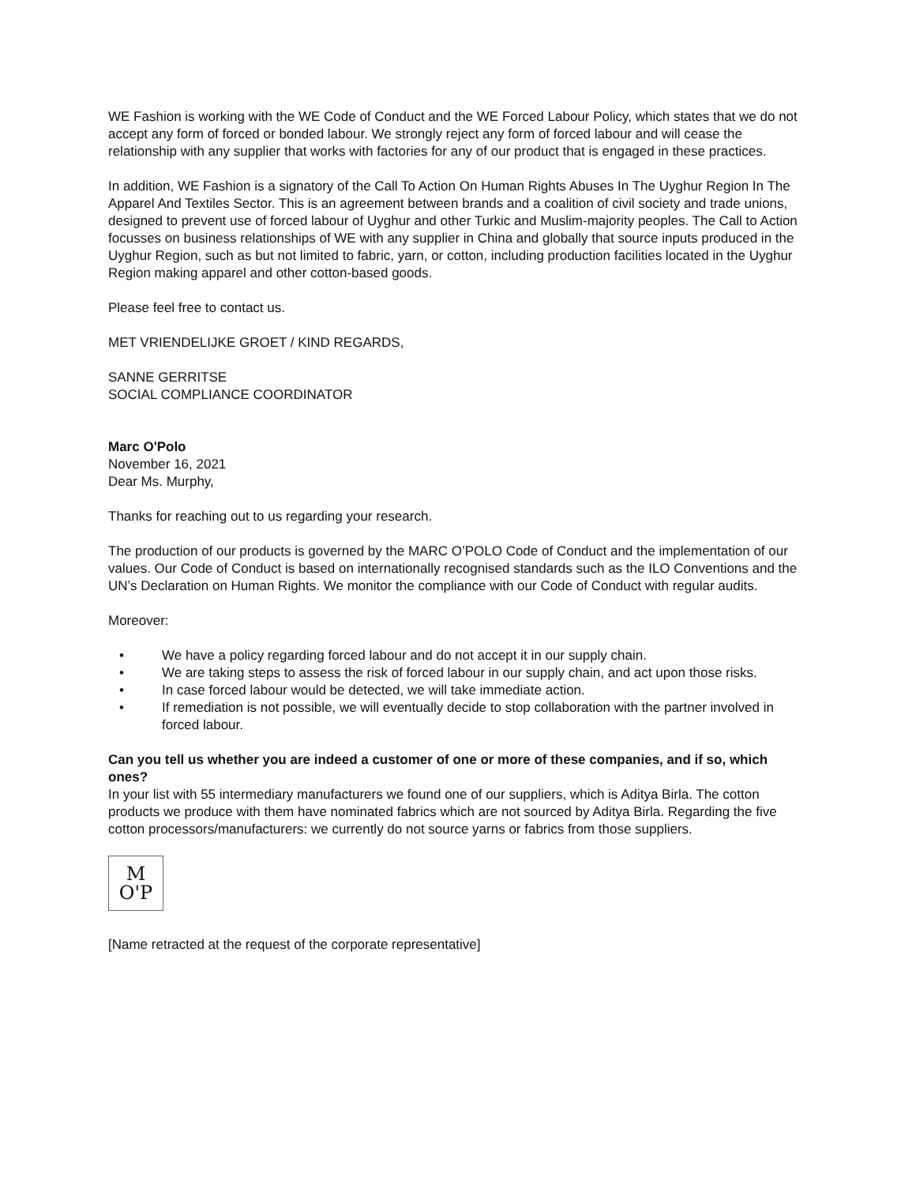WE Fashion is working with the WE Code of Conduct and the WE Forced Labour Policy, which states that we do not accept any form of forced or bonded labour. We strongly reject any form of forced labour and will cease the relationship with any supplier that works with factories for any of our product that is engaged in these practices.
In addition, WE Fashion is a signatory of the Call To Action On Human Rights Abuses In The Uyghur Region In The Apparel And Textiles Sector. This is an agreement between brands and a coalition of civil society and trade unions, designed to prevent use of forced labour of Uyghur and other Turkic and Muslim-majority peoples. The Call to Action focusses on business relationships of WE with any supplier in China and globally that source inputs produced in the Uyghur Region, such as but not limited to fabric, yarn, or cotton, including production facilities located in the Uyghur Region making apparel and other cotton-based goods.
Please feel free to contact us.
MET VRIENDELIJKE GROET / KIND REGARDS,
SANNE GERRITSE
SOCIAL COMPLIANCE COORDINATOR
Marc O'Polo
November 16, 2021
Dear Ms. Murphy,
Thanks for reaching out to us regarding your research.
The production of our products is governed by the MARC O’POLO Code of Conduct and the implementation of our values. Our Code of Conduct is based on internationally recognised standards such as the ILO Conventions and the UN’s Declaration on Human Rights. We monitor the compliance with our Code of Conduct with regular audits.
Moreover:
• We have a policy regarding forced labour and do not accept it in our supply chain.
• We are taking steps to assess the risk of forced labour in our supply chain, and act upon those risks.
• In case forced labour would be detected, we will take immediate action.
• If remediation is not possible, we will eventually decide to stop collaboration with the partner involved in forced labour.
Can you tell us whether you are indeed a customer of one or more of these companies, and if so, which ones?
In your list with 55 intermediary manufacturers we found one of our suppliers, which is Aditya Birla. The cotton products we produce with them have nominated fabrics which are not sourced by Aditya Birla. Regarding the five cotton processors/manufacturers: we currently do not source yarns or fabrics from those suppliers.
M
O'P
[Name retracted at the request of the corporate representative]